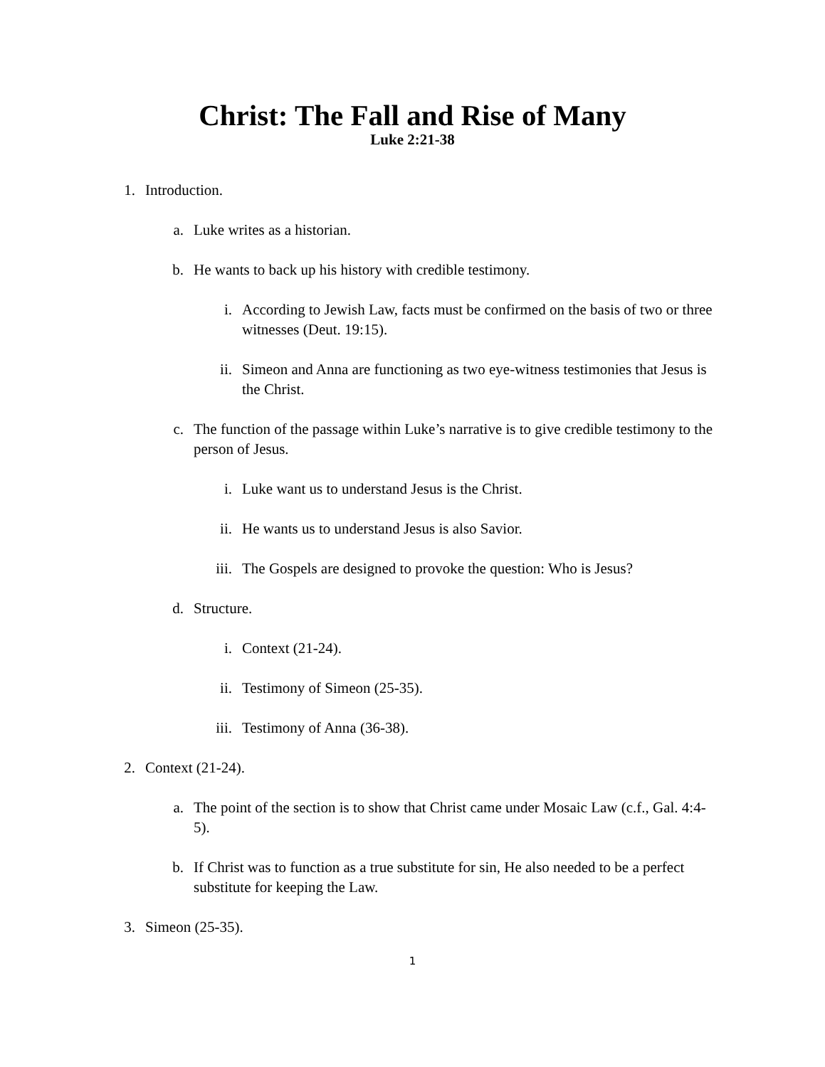Christ: The Fall and Rise of Many
Luke 2:21-38
1. Introduction.
a. Luke writes as a historian.
b. He wants to back up his history with credible testimony.
i. According to Jewish Law, facts must be confirmed on the basis of two or three witnesses (Deut. 19:15).
ii. Simeon and Anna are functioning as two eye-witness testimonies that Jesus is the Christ.
c. The function of the passage within Luke’s narrative is to give credible testimony to the person of Jesus.
i. Luke want us to understand Jesus is the Christ.
ii. He wants us to understand Jesus is also Savior.
iii. The Gospels are designed to provoke the question: Who is Jesus?
d. Structure.
i. Context (21-24).
ii. Testimony of Simeon (25-35).
iii. Testimony of Anna (36-38).
2. Context (21-24).
a. The point of the section is to show that Christ came under Mosaic Law (c.f., Gal. 4:4-5).
b. If Christ was to function as a true substitute for sin, He also needed to be a perfect substitute for keeping the Law.
3. Simeon (25-35).
1